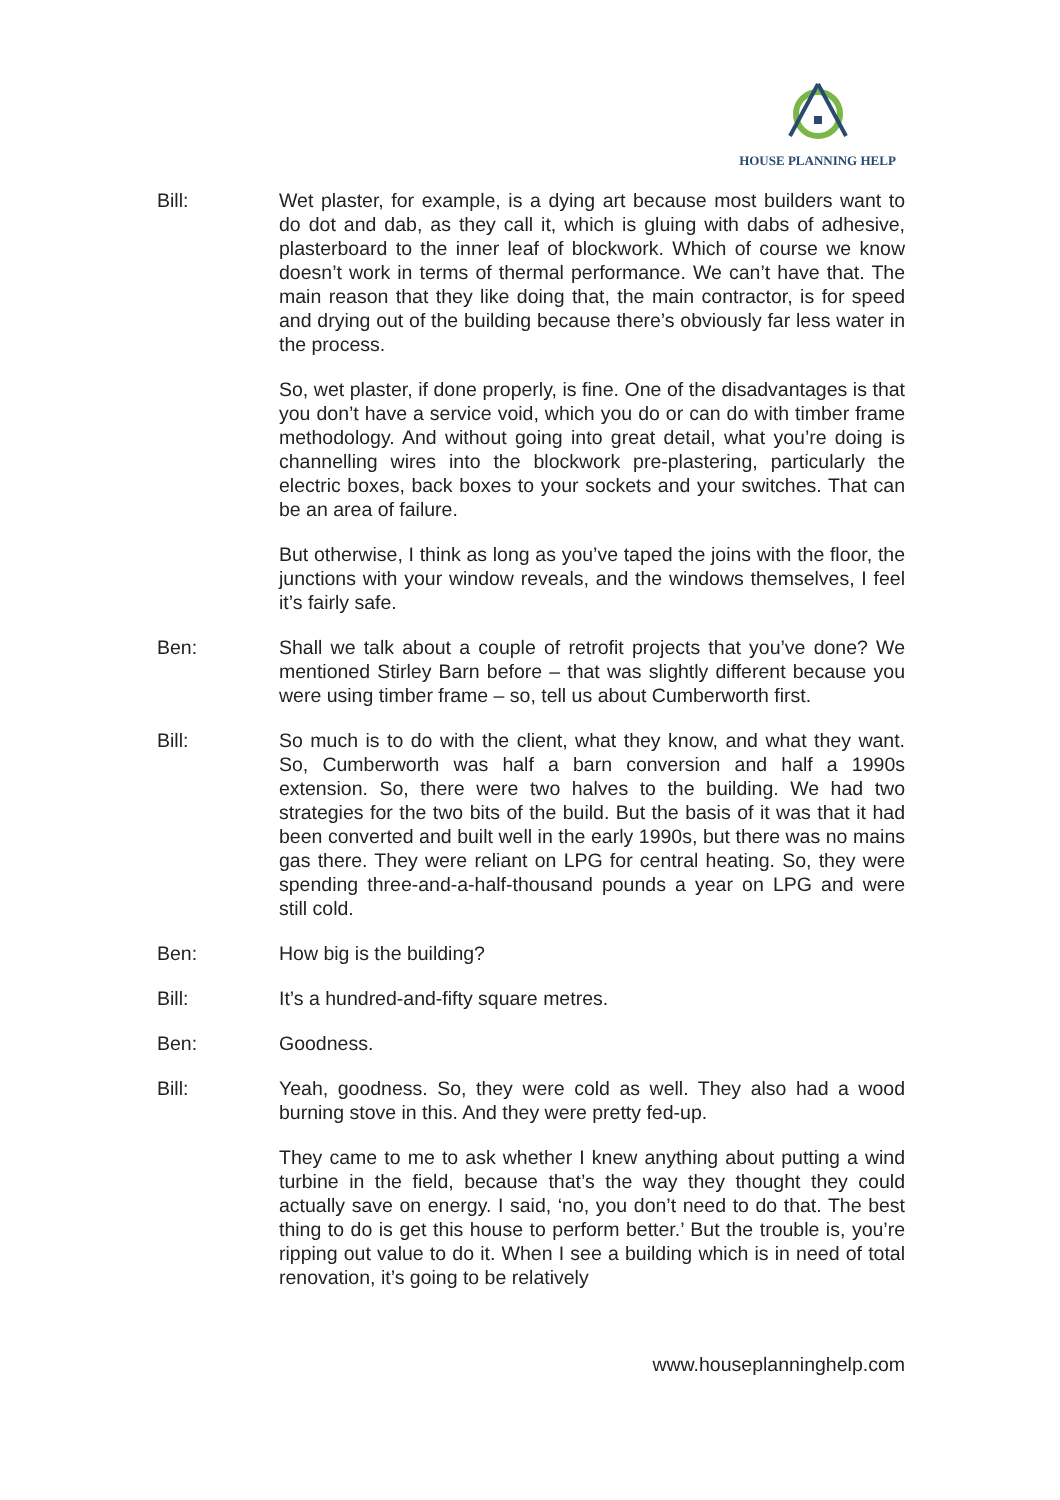HOUSE PLANNING HELP
Bill: Wet plaster, for example, is a dying art because most builders want to do dot and dab, as they call it, which is gluing with dabs of adhesive, plasterboard to the inner leaf of blockwork. Which of course we know doesn’t work in terms of thermal performance. We can’t have that. The main reason that they like doing that, the main contractor, is for speed and drying out of the building because there’s obviously far less water in the process.
So, wet plaster, if done properly, is fine. One of the disadvantages is that you don’t have a service void, which you do or can do with timber frame methodology. And without going into great detail, what you’re doing is channelling wires into the blockwork pre-plastering, particularly the electric boxes, back boxes to your sockets and your switches. That can be an area of failure.
But otherwise, I think as long as you’ve taped the joins with the floor, the junctions with your window reveals, and the windows themselves, I feel it’s fairly safe.
Ben: Shall we talk about a couple of retrofit projects that you’ve done? We mentioned Stirley Barn before – that was slightly different because you were using timber frame – so, tell us about Cumberworth first.
Bill: So much is to do with the client, what they know, and what they want. So, Cumberworth was half a barn conversion and half a 1990s extension. So, there were two halves to the building. We had two strategies for the two bits of the build. But the basis of it was that it had been converted and built well in the early 1990s, but there was no mains gas there. They were reliant on LPG for central heating. So, they were spending three-and-a-half-thousand pounds a year on LPG and were still cold.
Ben: How big is the building?
Bill: It’s a hundred-and-fifty square metres.
Ben: Goodness.
Bill: Yeah, goodness. So, they were cold as well. They also had a wood burning stove in this. And they were pretty fed-up.
They came to me to ask whether I knew anything about putting a wind turbine in the field, because that’s the way they thought they could actually save on energy. I said, ‘no, you don’t need to do that. The best thing to do is get this house to perform better.’ But the trouble is, you’re ripping out value to do it. When I see a building which is in need of total renovation, it’s going to be relatively
www.houseplanninghelp.com